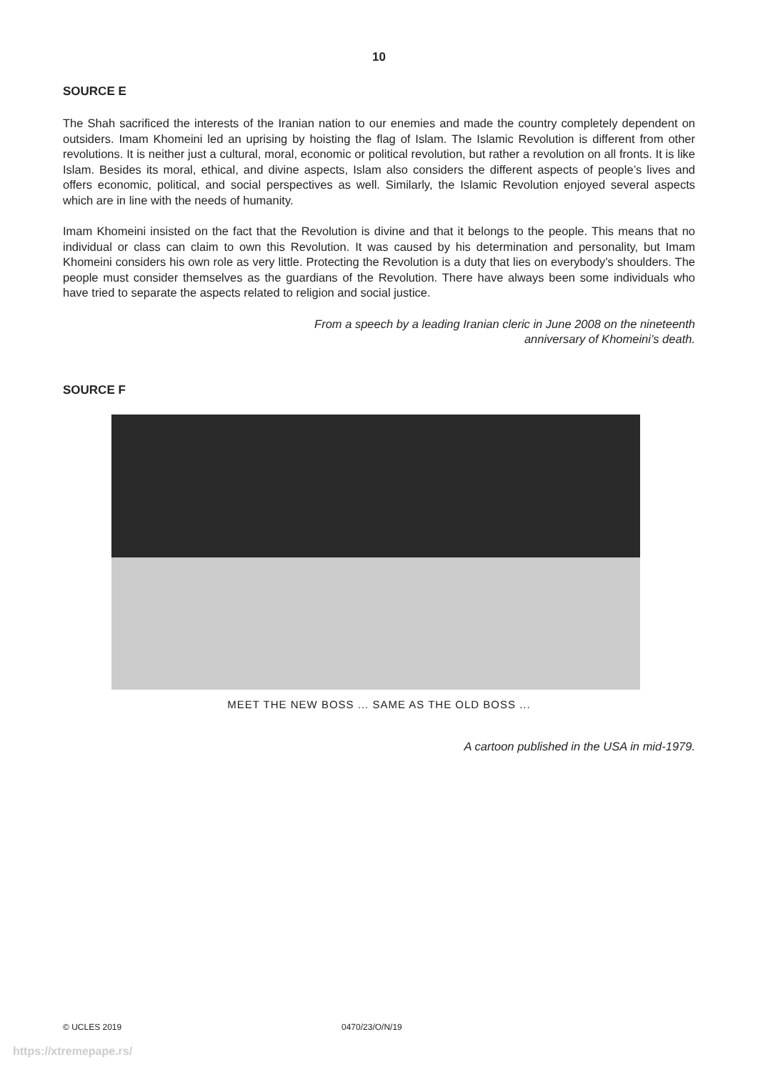10
SOURCE E
The Shah sacrificed the interests of the Iranian nation to our enemies and made the country completely dependent on outsiders. Imam Khomeini led an uprising by hoisting the flag of Islam. The Islamic Revolution is different from other revolutions. It is neither just a cultural, moral, economic or political revolution, but rather a revolution on all fronts. It is like Islam. Besides its moral, ethical, and divine aspects, Islam also considers the different aspects of people’s lives and offers economic, political, and social perspectives as well. Similarly, the Islamic Revolution enjoyed several aspects which are in line with the needs of humanity.
Imam Khomeini insisted on the fact that the Revolution is divine and that it belongs to the people. This means that no individual or class can claim to own this Revolution. It was caused by his determination and personality, but Imam Khomeini considers his own role as very little. Protecting the Revolution is a duty that lies on everybody’s shoulders. The people must consider themselves as the guardians of the Revolution. There have always been some individuals who have tried to separate the aspects related to religion and social justice.
From a speech by a leading Iranian cleric in June 2008 on the nineteenth
anniversary of Khomeini’s death.
SOURCE F
MEET THE NEW BOSS ... SAME AS THE OLD BOSS ...
A cartoon published in the USA in mid-1979.
© UCLES 2019 0470/23/O/N/19
https://xtremepape.rs/